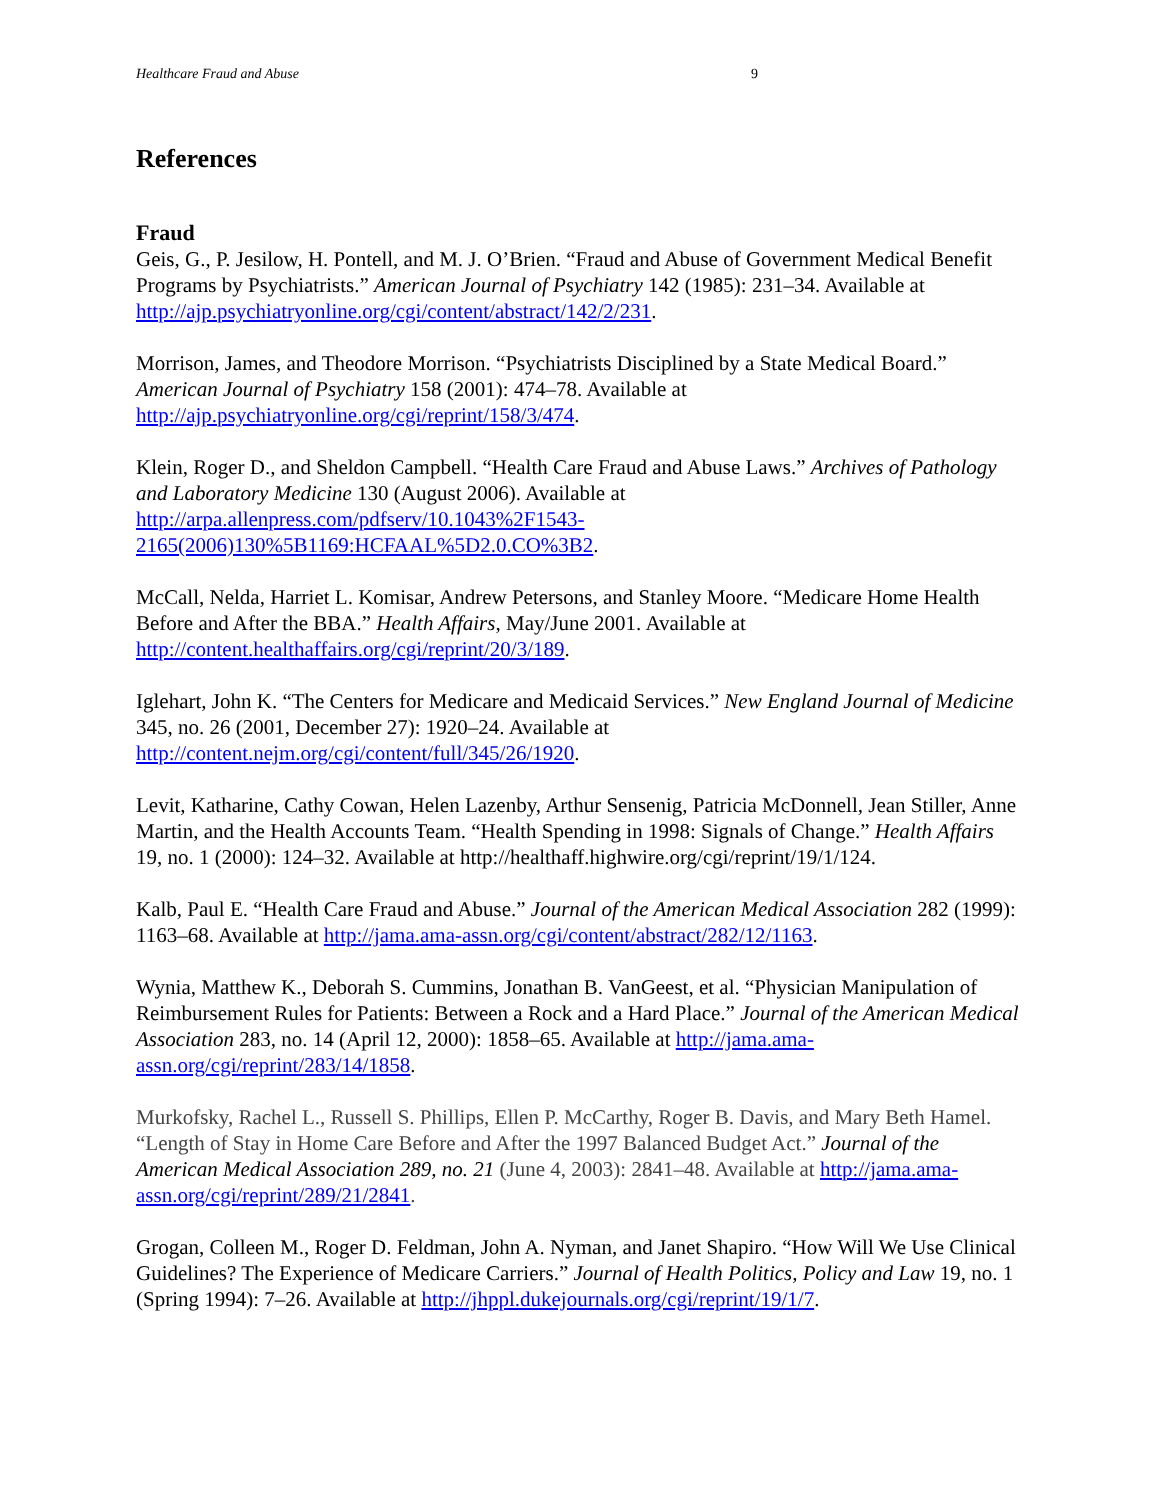Healthcare Fraud and Abuse 9
References
Fraud
Geis, G., P. Jesilow, H. Pontell, and M. J. O’Brien. “Fraud and Abuse of Government Medical Benefit Programs by Psychiatrists.” American Journal of Psychiatry 142 (1985): 231–34. Available at http://ajp.psychiatryonline.org/cgi/content/abstract/142/2/231.
Morrison, James, and Theodore Morrison. “Psychiatrists Disciplined by a State Medical Board.” American Journal of Psychiatry 158 (2001): 474–78. Available at http://ajp.psychiatryonline.org/cgi/reprint/158/3/474.
Klein, Roger D., and Sheldon Campbell. “Health Care Fraud and Abuse Laws.” Archives of Pathology and Laboratory Medicine 130 (August 2006). Available at http://arpa.allenpress.com/pdfserv/10.1043%2F1543-
2165(2006)130%5B1169:HCFAAL%5D2.0.CO%3B2.
McCall, Nelda, Harriet L. Komisar, Andrew Petersons, and Stanley Moore. “Medicare Home Health Before and After the BBA.” Health Affairs, May/June 2001. Available at http://content.healthaffairs.org/cgi/reprint/20/3/189.
Iglehart, John K. “The Centers for Medicare and Medicaid Services.” New England Journal of Medicine 345, no. 26 (2001, December 27): 1920–24. Available at http://content.nejm.org/cgi/content/full/345/26/1920.
Levit, Katharine, Cathy Cowan, Helen Lazenby, Arthur Sensenig, Patricia McDonnell, Jean Stiller, Anne Martin, and the Health Accounts Team. “Health Spending in 1998: Signals of Change.” Health Affairs 19, no. 1 (2000): 124–32. Available at http://healthaff.highwire.org/cgi/reprint/19/1/124.
Kalb, Paul E. “Health Care Fraud and Abuse.” Journal of the American Medical Association 282 (1999): 1163–68. Available at http://jama.ama-assn.org/cgi/content/abstract/282/12/1163.
Wynia, Matthew K., Deborah S. Cummins, Jonathan B. VanGeest, et al. “Physician Manipulation of Reimbursement Rules for Patients: Between a Rock and a Hard Place.” Journal of the American Medical Association 283, no. 14 (April 12, 2000): 1858–65. Available at http://jama.ama-assn.org/cgi/reprint/283/14/1858.
Murkofsky, Rachel L., Russell S. Phillips, Ellen P. McCarthy, Roger B. Davis, and Mary Beth Hamel. “Length of Stay in Home Care Before and After the 1997 Balanced Budget Act.” Journal of the American Medical Association 289, no. 21 (June 4, 2003): 2841–48. Available at http://jama.ama-assn.org/cgi/reprint/289/21/2841.
Grogan, Colleen M., Roger D. Feldman, John A. Nyman, and Janet Shapiro. “How Will We Use Clinical Guidelines? The Experience of Medicare Carriers.” Journal of Health Politics, Policy and Law 19, no. 1 (Spring 1994): 7–26. Available at http://jhppl.dukejournals.org/cgi/reprint/19/1/7.